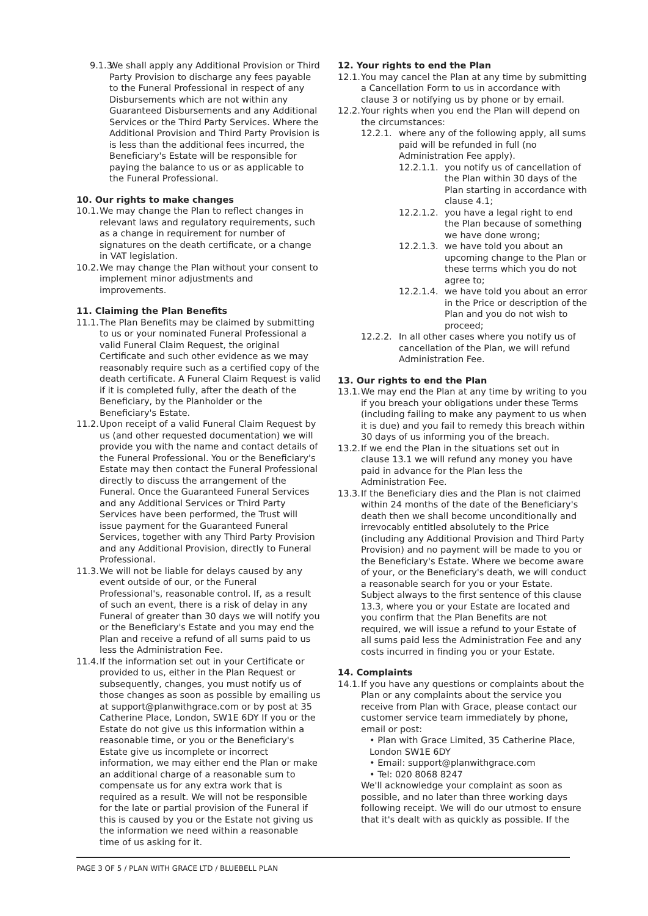9.1.3. We shall apply any Additional Provision or Third Party Provision to discharge any fees payable to the Funeral Professional in respect of any Disbursements which are not within any Guaranteed Disbursements and any Additional Services or the Third Party Services. Where the Additional Provision and Third Party Provision is is less than the additional fees incurred, the Beneficiary's Estate will be responsible for paying the balance to us or as applicable to the Funeral Professional.
10. Our rights to make changes
10.1. We may change the Plan to reflect changes in relevant laws and regulatory requirements, such as a change in requirement for number of signatures on the death certificate, or a change in VAT legislation.
10.2. We may change the Plan without your consent to implement minor adjustments and improvements.
11. Claiming the Plan Benefits
11.1. The Plan Benefits may be claimed by submitting to us or your nominated Funeral Professional a valid Funeral Claim Request, the original Certificate and such other evidence as we may reasonably require such as a certified copy of the death certificate. A Funeral Claim Request is valid if it is completed fully, after the death of the Beneficiary, by the Planholder or the Beneficiary's Estate.
11.2. Upon receipt of a valid Funeral Claim Request by us (and other requested documentation) we will provide you with the name and contact details of the Funeral Professional. You or the Beneficiary's Estate may then contact the Funeral Professional directly to discuss the arrangement of the Funeral. Once the Guaranteed Funeral Services and any Additional Services or Third Party Services have been performed, the Trust will issue payment for the Guaranteed Funeral Services, together with any Third Party Provision and any Additional Provision, directly to Funeral Professional.
11.3. We will not be liable for delays caused by any event outside of our, or the Funeral Professional's, reasonable control. If, as a result of such an event, there is a risk of delay in any Funeral of greater than 30 days we will notify you or the Beneficiary's Estate and you may end the Plan and receive a refund of all sums paid to us less the Administration Fee.
11.4. If the information set out in your Certificate or provided to us, either in the Plan Request or subsequently, changes, you must notify us of those changes as soon as possible by emailing us at support@planwithgrace.com or by post at 35 Catherine Place, London, SW1E 6DY If you or the Estate do not give us this information within a reasonable time, or you or the Beneficiary's Estate give us incomplete or incorrect information, we may either end the Plan or make an additional charge of a reasonable sum to compensate us for any extra work that is required as a result. We will not be responsible for the late or partial provision of the Funeral if this is caused by you or the Estate not giving us the information we need within a reasonable time of us asking for it.
12. Your rights to end the Plan
12.1. You may cancel the Plan at any time by submitting a Cancellation Form to us in accordance with clause 3 or notifying us by phone or by email.
12.2. Your rights when you end the Plan will depend on the circumstances:
12.2.1. where any of the following apply, all sums paid will be refunded in full (no Administration Fee apply).
12.2.1.1. you notify us of cancellation of the Plan within 30 days of the Plan starting in accordance with clause 4.1;
12.2.1.2. you have a legal right to end the Plan because of something we have done wrong;
12.2.1.3. we have told you about an upcoming change to the Plan or these terms which you do not agree to;
12.2.1.4. we have told you about an error in the Price or description of the Plan and you do not wish to proceed;
12.2.2. In all other cases where you notify us of cancellation of the Plan, we will refund Administration Fee.
13. Our rights to end the Plan
13.1. We may end the Plan at any time by writing to you if you breach your obligations under these Terms (including failing to make any payment to us when it is due) and you fail to remedy this breach within 30 days of us informing you of the breach.
13.2. If we end the Plan in the situations set out in clause 13.1 we will refund any money you have paid in advance for the Plan less the Administration Fee.
13.3. If the Beneficiary dies and the Plan is not claimed within 24 months of the date of the Beneficiary's death then we shall become unconditionally and irrevocably entitled absolutely to the Price (including any Additional Provision and Third Party Provision) and no payment will be made to you or the Beneficiary's Estate. Where we become aware of your, or the Beneficiary's death, we will conduct a reasonable search for you or your Estate. Subject always to the first sentence of this clause 13.3, where you or your Estate are located and you confirm that the Plan Benefits are not required, we will issue a refund to your Estate of all sums paid less the Administration Fee and any costs incurred in finding you or your Estate.
14. Complaints
14.1.
If you have any questions or complaints about the Plan or any complaints about the service you receive from Plan with Grace, please contact our customer service team immediately by phone, email or post:
• Plan with Grace Limited, 35 Catherine Place, London SW1E 6DY
• Email: support@planwithgrace.com
• Tel: 020 8068 8247
We'll acknowledge your complaint as soon as possible, and no later than three working days following receipt. We will do our utmost to ensure that it's dealt with as quickly as possible. If the
PAGE 3 OF 5 / PLAN WITH GRACE LTD / BLUEBELL PLAN